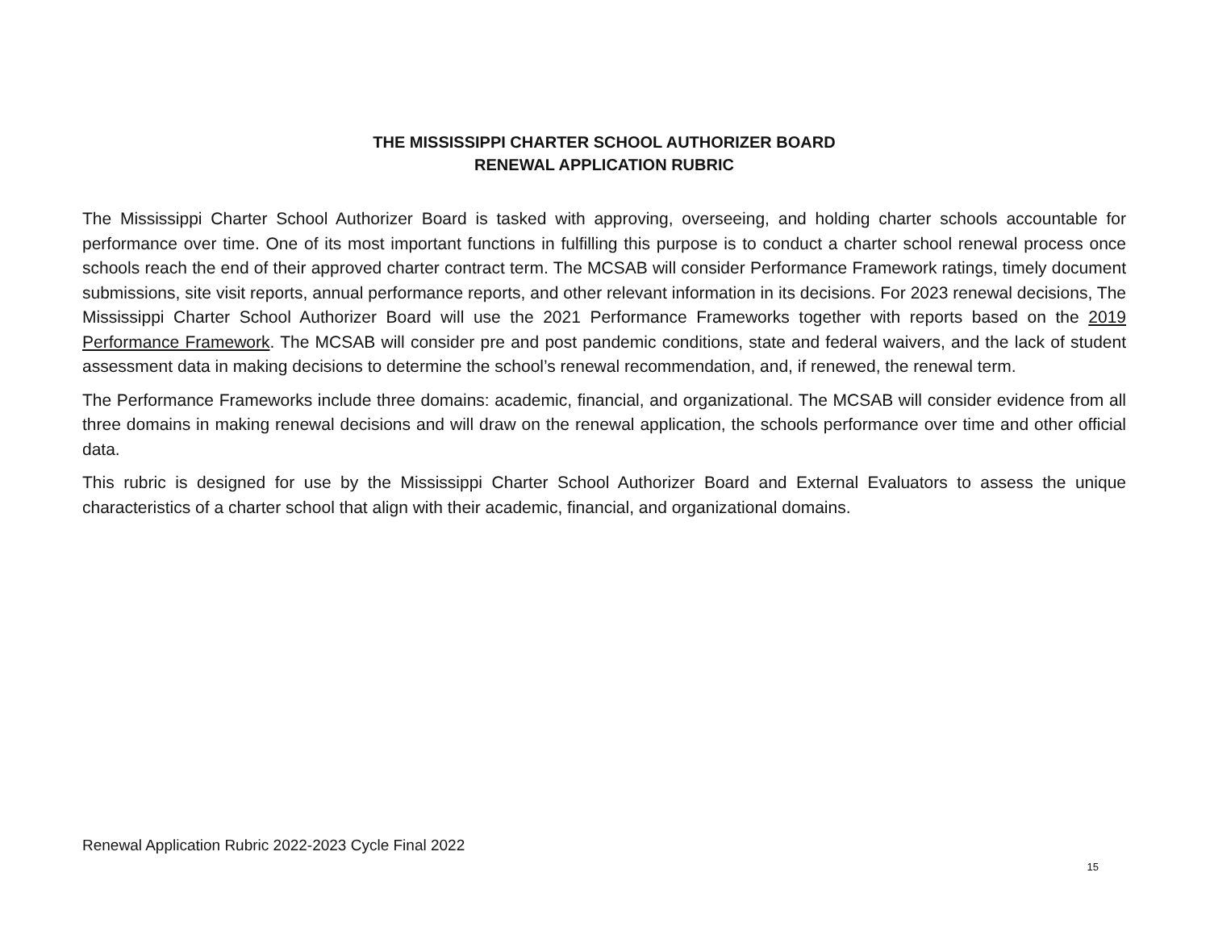THE MISSISSIPPI CHARTER SCHOOL AUTHORIZER BOARD
RENEWAL APPLICATION RUBRIC
The Mississippi Charter School Authorizer Board is tasked with approving, overseeing, and holding charter schools accountable for performance over time. One of its most important functions in fulfilling this purpose is to conduct a charter school renewal process once schools reach the end of their approved charter contract term. The MCSAB will consider Performance Framework ratings, timely document submissions, site visit reports, annual performance reports, and other relevant information in its decisions. For 2023 renewal decisions, The Mississippi Charter School Authorizer Board will use the 2021 Performance Frameworks together with reports based on the 2019 Performance Framework. The MCSAB will consider pre and post pandemic conditions, state and federal waivers, and the lack of student assessment data in making decisions to determine the school’s renewal recommendation, and, if renewed, the renewal term.
The Performance Frameworks include three domains: academic, financial, and organizational. The MCSAB will consider evidence from all three domains in making renewal decisions and will draw on the renewal application, the schools performance over time and other official data.
This rubric is designed for use by the Mississippi Charter School Authorizer Board and External Evaluators to assess the unique characteristics of a charter school that align with their academic, financial, and organizational domains.
Renewal Application Rubric 2022-2023 Cycle Final 2022
15